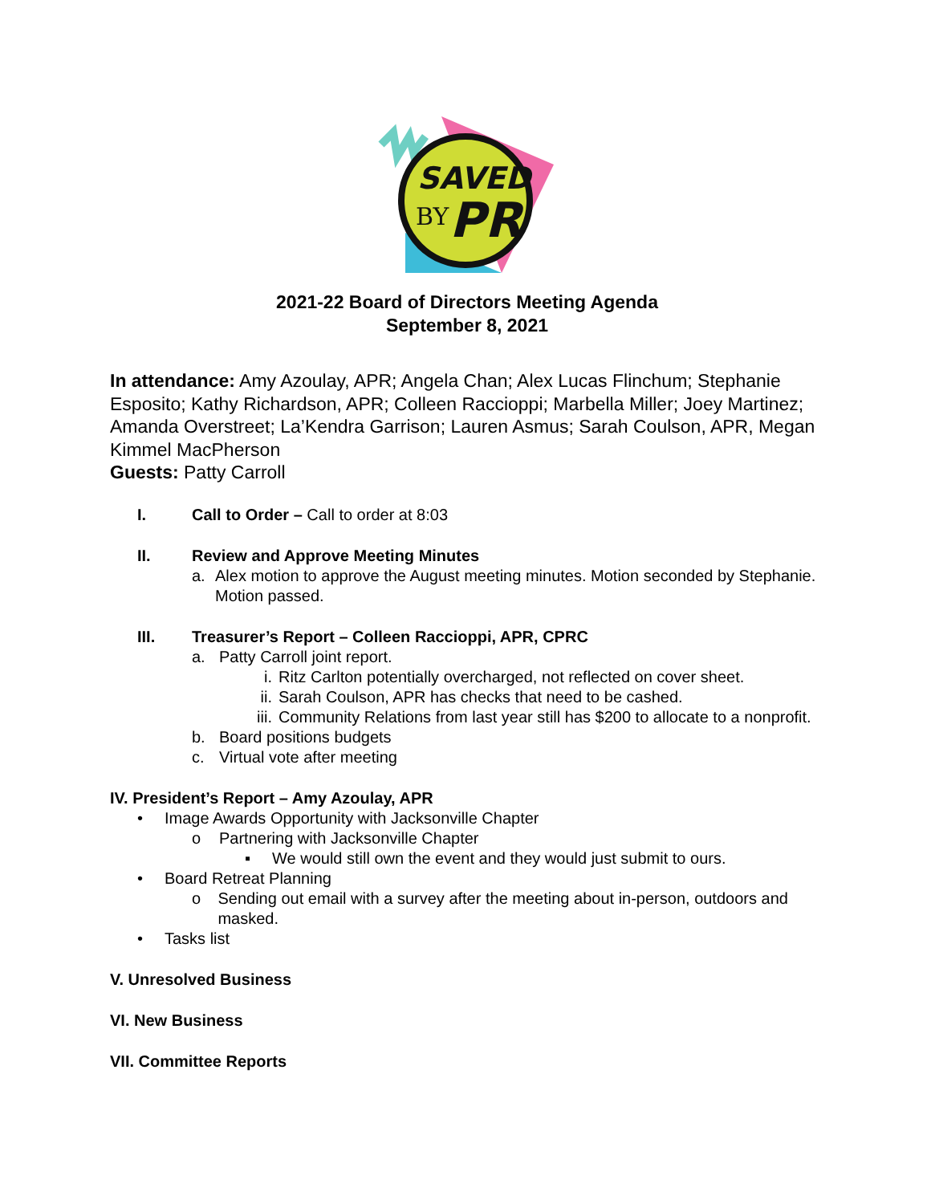SAVED
BY
PR
2021-22 Board of Directors Meeting Agenda
September 8, 2021
In attendance: Amy Azoulay, APR; Angela Chan; Alex Lucas Flinchum; Stephanie Esposito; Kathy Richardson, APR; Colleen Raccioppi; Marbella Miller; Joey Martinez; Amanda Overstreet; La’Kendra Garrison; Lauren Asmus; Sarah Coulson, APR, Megan Kimmel MacPherson
Guests: Patty Carroll
I. Call to Order – Call to order at 8:03
II. Review and Approve Meeting Minutes
a. Alex motion to approve the August meeting minutes. Motion seconded by Stephanie. Motion passed.
III. Treasurer’s Report – Colleen Raccioppi, APR, CPRC
a. Patty Carroll joint report.
i. Ritz Carlton potentially overcharged, not reflected on cover sheet.
ii. Sarah Coulson, APR has checks that need to be cashed.
iii. Community Relations from last year still has $200 to allocate to a nonprofit.
b. Board positions budgets
c. Virtual vote after meeting
IV. President’s Report – Amy Azoulay, APR
• Image Awards Opportunity with Jacksonville Chapter
o Partnering with Jacksonville Chapter
▪ We would still own the event and they would just submit to ours.
• Board Retreat Planning
o Sending out email with a survey after the meeting about in-person, outdoors and masked.
• Tasks list
V. Unresolved Business
VI. New Business
VII. Committee Reports